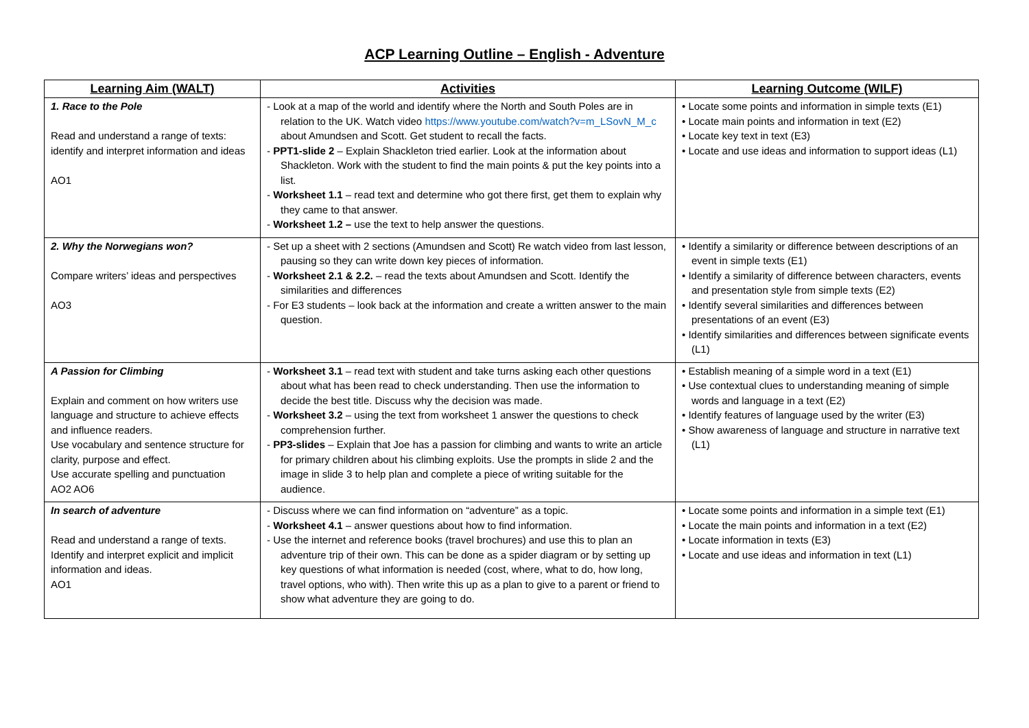ACP Learning Outline – English - Adventure
| Learning Aim (WALT) | Activities | Learning Outcome (WILF) |
| --- | --- | --- |
| 1. Race to the Pole Read and understand a range of texts: identify and interpret information and ideas AO1 | - Look at a map of the world and identify where the North and South Poles are in relation to the UK. Watch video https://www.youtube.com/watch?v=m_LSovN_M_c about Amundsen and Scott. Get student to recall the facts. - PPT1-slide 2 – Explain Shackleton tried earlier. Look at the information about Shackleton. Work with the student to find the main points & put the key points into a list. - Worksheet 1.1 – read text and determine who got there first, get them to explain why they came to that answer. - Worksheet 1.2 – use the text to help answer the questions. | • Locate some points and information in simple texts (E1) • Locate main points and information in text (E2) • Locate key text in text (E3) • Locate and use ideas and information to support ideas (L1) |
| 2. Why the Norwegians won? Compare writers’ ideas and perspectives AO3 | - Set up a sheet with 2 sections (Amundsen and Scott) Re watch video from last lesson, pausing so they can write down key pieces of information. - Worksheet 2.1 & 2.2. – read the texts about Amundsen and Scott. Identify the similarities and differences - For E3 students – look back at the information and create a written answer to the main question. | • Identify a similarity or difference between descriptions of an event in simple texts (E1) • Identify a similarity of difference between characters, events and presentation style from simple texts (E2) • Identify several similarities and differences between presentations of an event (E3) • Identify similarities and differences between significate events (L1) |
| A Passion for Climbing Explain and comment on how writers use language and structure to achieve effects and influence readers. Use vocabulary and sentence structure for clarity, purpose and effect. Use accurate spelling and punctuation AO2 AO6 | - Worksheet 3.1 – read text with student and take turns asking each other questions about what has been read to check understanding. Then use the information to decide the best title. Discuss why the decision was made. - Worksheet 3.2 – using the text from worksheet 1 answer the questions to check comprehension further. - PP3-slides – Explain that Joe has a passion for climbing and wants to write an article for primary children about his climbing exploits. Use the prompts in slide 2 and the image in slide 3 to help plan and complete a piece of writing suitable for the audience. | • Establish meaning of a simple word in a text (E1) • Use contextual clues to understanding meaning of simple words and language in a text (E2) • Identify features of language used by the writer (E3) • Show awareness of language and structure in narrative text (L1) |
| In search of adventure Read and understand a range of texts. Identify and interpret explicit and implicit information and ideas. AO1 | - Discuss where we can find information on “adventure” as a topic. - Worksheet 4.1 – answer questions about how to find information. - Use the internet and reference books (travel brochures) and use this to plan an adventure trip of their own. This can be done as a spider diagram or by setting up key questions of what information is needed (cost, where, what to do, how long, travel options, who with). Then write this up as a plan to give to a parent or friend to show what adventure they are going to do. | • Locate some points and information in a simple text (E1) • Locate the main points and information in a text (E2) • Locate information in texts (E3) • Locate and use ideas and information in text (L1) |